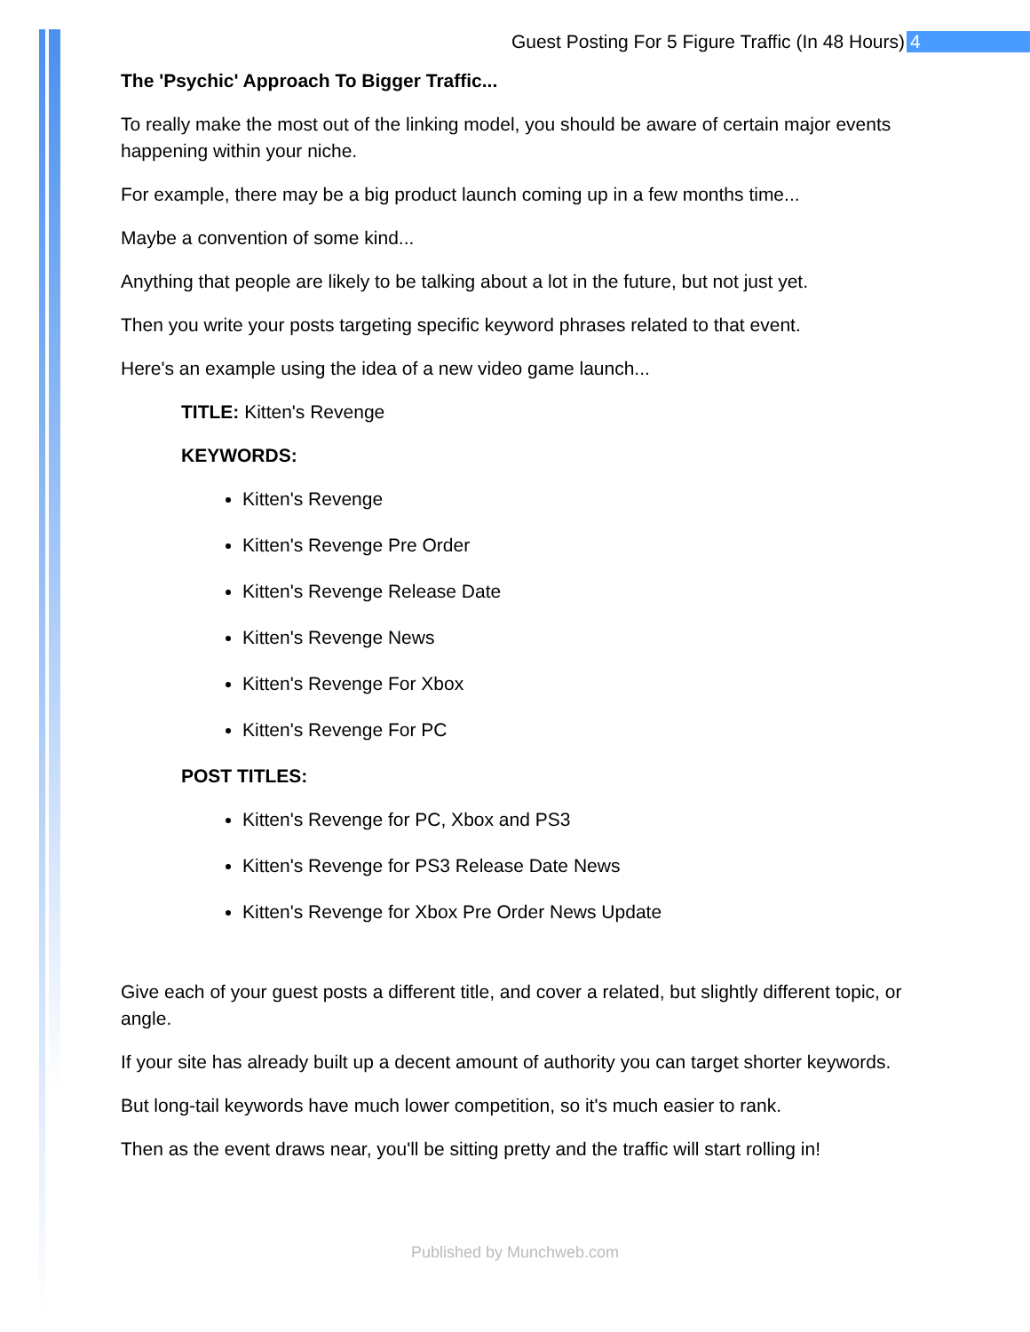Guest Posting For 5 Figure Traffic (In 48 Hours) 4
The 'Psychic' Approach To Bigger Traffic...
To really make the most out of the linking model, you should be aware of certain major events happening within your niche.
For example, there may be a big product launch coming up in a few months time...
Maybe a convention of some kind...
Anything that people are likely to be talking about a lot in the future, but not just yet.
Then you write your posts targeting specific keyword phrases related to that event.
Here's an example using the idea of a new video game launch...
TITLE: Kitten's Revenge
KEYWORDS:
Kitten's Revenge
Kitten's Revenge Pre Order
Kitten's Revenge Release Date
Kitten's Revenge News
Kitten's Revenge For Xbox
Kitten's Revenge For PC
POST TITLES:
Kitten's Revenge for PC, Xbox and PS3
Kitten's Revenge for PS3 Release Date News
Kitten's Revenge for Xbox Pre Order News Update
Give each of your guest posts a different title, and cover a related, but slightly different topic, or angle.
If your site has already built up a decent amount of authority you can target shorter keywords.
But long-tail keywords have much lower competition, so it's much easier to rank.
Then as the event draws near, you'll be sitting pretty and the traffic will start rolling in!
Published by Munchweb.com